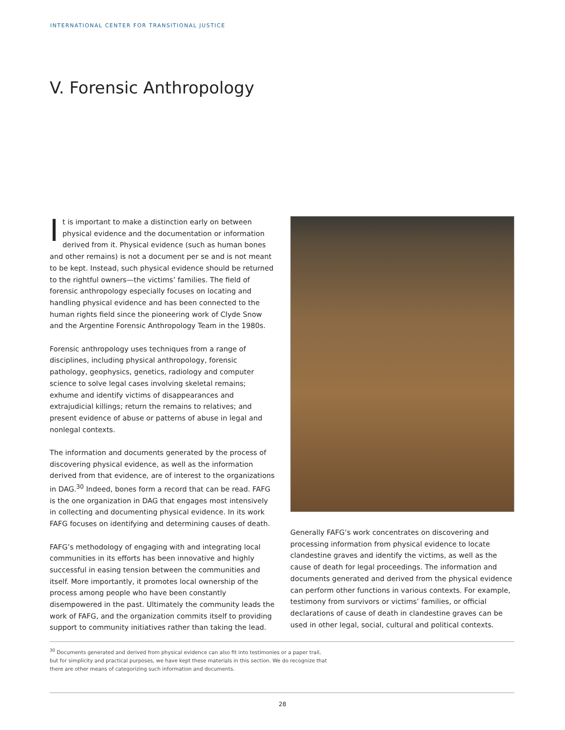INTERNATIONAL CENTER FOR TRANSITIONAL JUSTICE
V. Forensic Anthropology
It is important to make a distinction early on between physical evidence and the documentation or information derived from it. Physical evidence (such as human bones and other remains) is not a document per se and is not meant to be kept. Instead, such physical evidence should be returned to the rightful owners—the victims’ families. The field of forensic anthropology especially focuses on locating and handling physical evidence and has been connected to the human rights field since the pioneering work of Clyde Snow and the Argentine Forensic Anthropology Team in the 1980s.
Forensic anthropology uses techniques from a range of disciplines, including physical anthropology, forensic pathology, geophysics, genetics, radiology and computer science to solve legal cases involving skeletal remains; exhume and identify victims of disappearances and extrajudicial killings; return the remains to relatives; and present evidence of abuse or patterns of abuse in legal and nonlegal contexts.
The information and documents generated by the process of discovering physical evidence, as well as the information derived from that evidence, are of interest to the organizations in DAG.<sup>30</sup> Indeed, bones form a record that can be read. FAFG is the one organization in DAG that engages most intensively in collecting and documenting physical evidence. In its work FAFG focuses on identifying and determining causes of death.
FAFG’s methodology of engaging with and integrating local communities in its efforts has been innovative and highly successful in easing tension between the communities and itself. More importantly, it promotes local ownership of the process among people who have been constantly disempowered in the past. Ultimately the community leads the work of FAFG, and the organization commits itself to providing support to community initiatives rather than taking the lead.
Generally FAFG’s work concentrates on discovering and processing information from physical evidence to locate clandestine graves and identify the victims, as well as the cause of death for legal proceedings. The information and documents generated and derived from the physical evidence can perform other functions in various contexts. For example, testimony from survivors or victims’ families, or official declarations of cause of death in clandestine graves can be used in other legal, social, cultural and political contexts.
<sup>30</sup> Documents generated and derived from physical evidence can also fit into testimonies or a paper trail, but for simplicity and practical purposes, we have kept these materials in this section. We do recognize that there are other means of categorizing such information and documents.
28